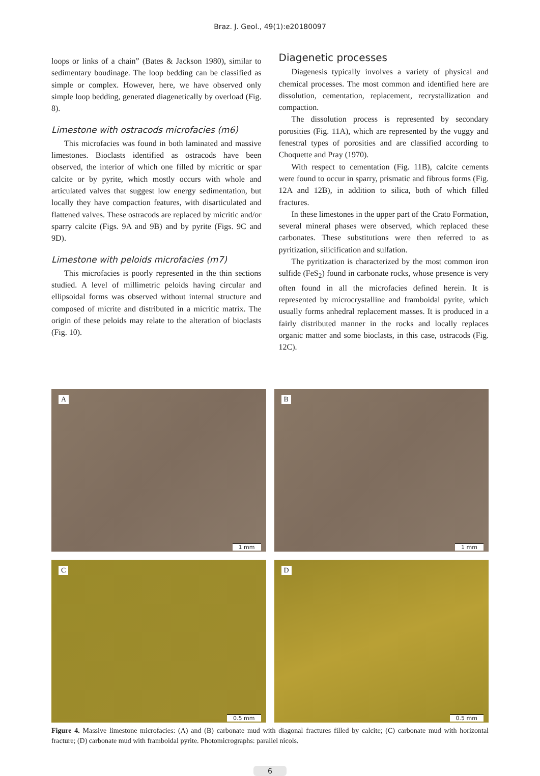Braz. J. Geol., 49(1):e20180097
loops or links of a chain” (Bates & Jackson 1980), similar to sedimentary boudinage. The loop bedding can be classified as simple or complex. However, here, we have observed only simple loop bedding, generated diagenetically by overload (Fig. 8).
Limestone with ostracods microfacies (m6)
This microfacies was found in both laminated and massive limestones. Bioclasts identified as ostracods have been observed, the interior of which one filled by micritic or spar calcite or by pyrite, which mostly occurs with whole and articulated valves that suggest low energy sedimentation, but locally they have compaction features, with disarticulated and flattened valves. These ostracods are replaced by micritic and/or sparry calcite (Figs. 9A and 9B) and by pyrite (Figs. 9C and 9D).
Limestone with peloids microfacies (m7)
This microfacies is poorly represented in the thin sections studied. A level of millimetric peloids having circular and ellipsoidal forms was observed without internal structure and composed of micrite and distributed in a micritic matrix. The origin of these peloids may relate to the alteration of bioclasts (Fig. 10).
Diagenetic processes
Diagenesis typically involves a variety of physical and chemical processes. The most common and identified here are dissolution, cementation, replacement, recrystallization and compaction.
The dissolution process is represented by secondary porosities (Fig. 11A), which are represented by the vuggy and fenestral types of porosities and are classified according to Choquette and Pray (1970).
With respect to cementation (Fig. 11B), calcite cements were found to occur in sparry, prismatic and fibrous forms (Fig. 12A and 12B), in addition to silica, both of which filled fractures.
In these limestones in the upper part of the Crato Formation, several mineral phases were observed, which replaced these carbonates. These substitutions were then referred to as pyritization, silicification and sulfation.
The pyritization is characterized by the most common iron sulfide (FeS<sub>2</sub>) found in carbonate rocks, whose presence is very often found in all the microfacies defined herein. It is represented by microcrystalline and framboidal pyrite, which usually forms anhedral replacement masses. It is produced in a fairly distributed manner in the rocks and locally replaces organic matter and some bioclasts, in this case, ostracods (Fig. 12C).
A
1 mm
B
1 mm
C
0.5 mm
D
0.5 mm
Figure 4. Massive limestone microfacies: (A) and (B) carbonate mud with diagonal fractures filled by calcite; (C) carbonate mud with horizontal fracture; (D) carbonate mud with framboidal pyrite. Photomicrographs: parallel nicols.
6